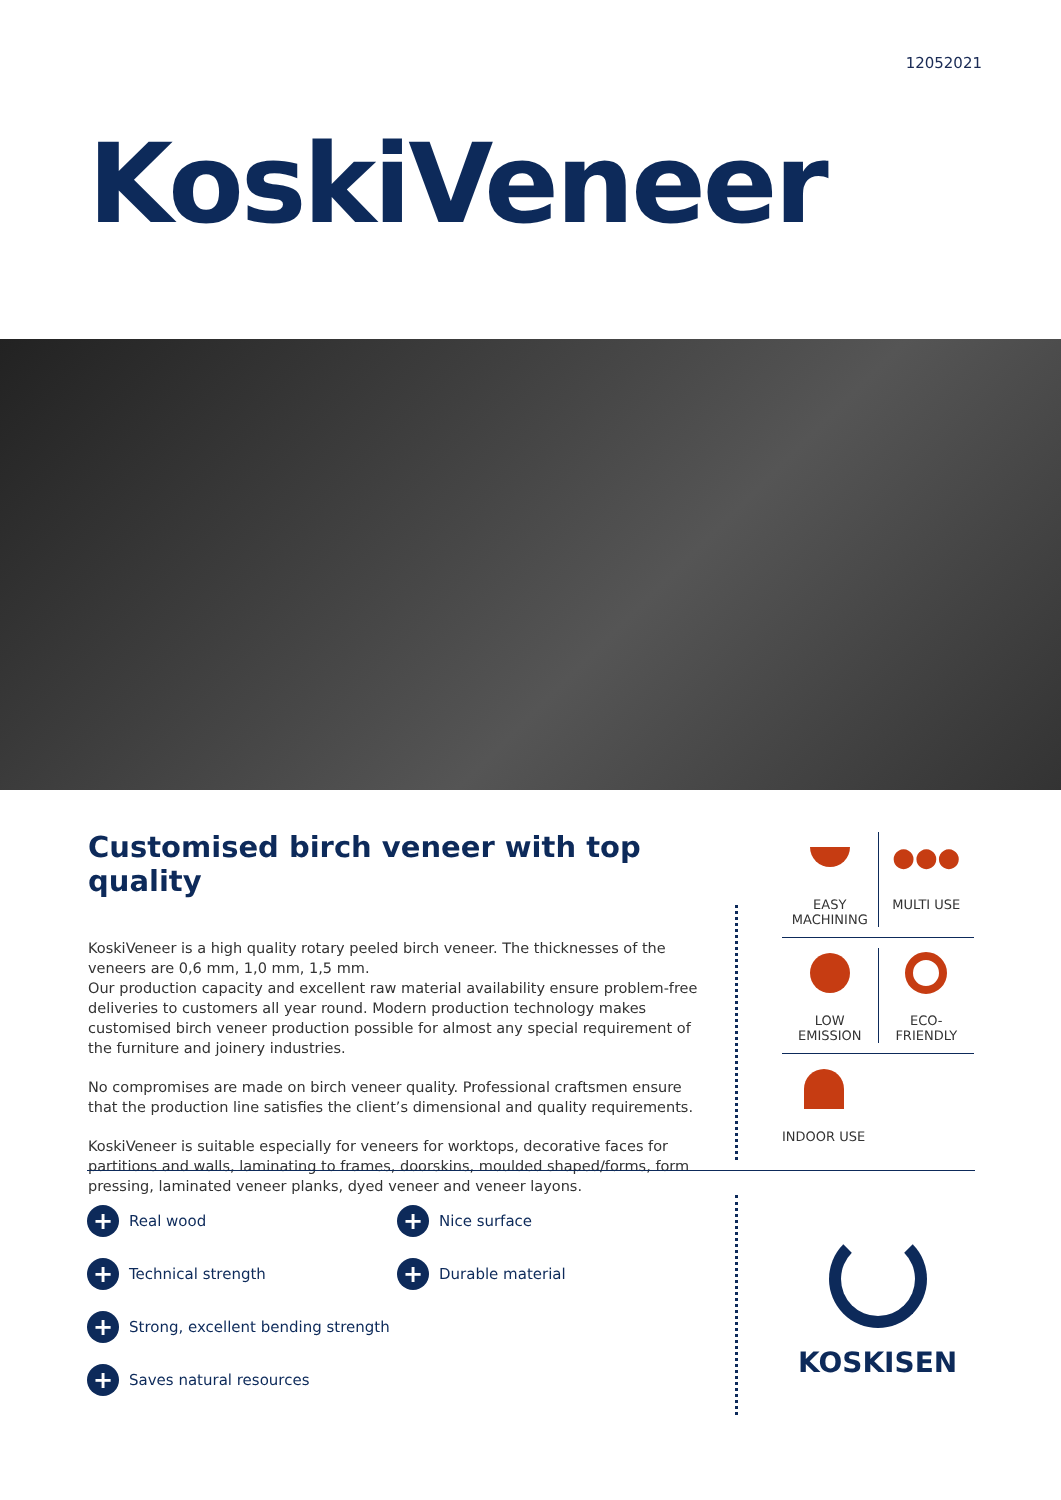12052021
KoskiVeneer
Customised birch veneer with top quality
KoskiVeneer is a high quality rotary peeled birch veneer. The thicknesses of the veneers are 0,6 mm, 1,0 mm, 1,5 mm.
Our production capacity and excellent raw material availability ensure problem-free deliveries to customers all year round. Modern production technology makes customised birch veneer production possible for almost any special requirement of the furniture and joinery industries.
No compromises are made on birch veneer quality. Professional craftsmen ensure that the production line satisfies the client’s dimensional and quality requirements.
KoskiVeneer is suitable especially for veneers for worktops, decorative faces for partitions and walls, laminating to frames, doorskins, moulded shaped/forms, form pressing, laminated veneer planks, dyed veneer and veneer layons.
EASY
MACHINING
●●●
MULTI USE
LOW
EMISSION
ECO-
FRIENDLY
INDOOR USE
+ Real wood
+ Nice surface
+ Technical strength
+ Durable material
+ Strong, excellent bending strength
+ Saves natural resources
KOSKISEN